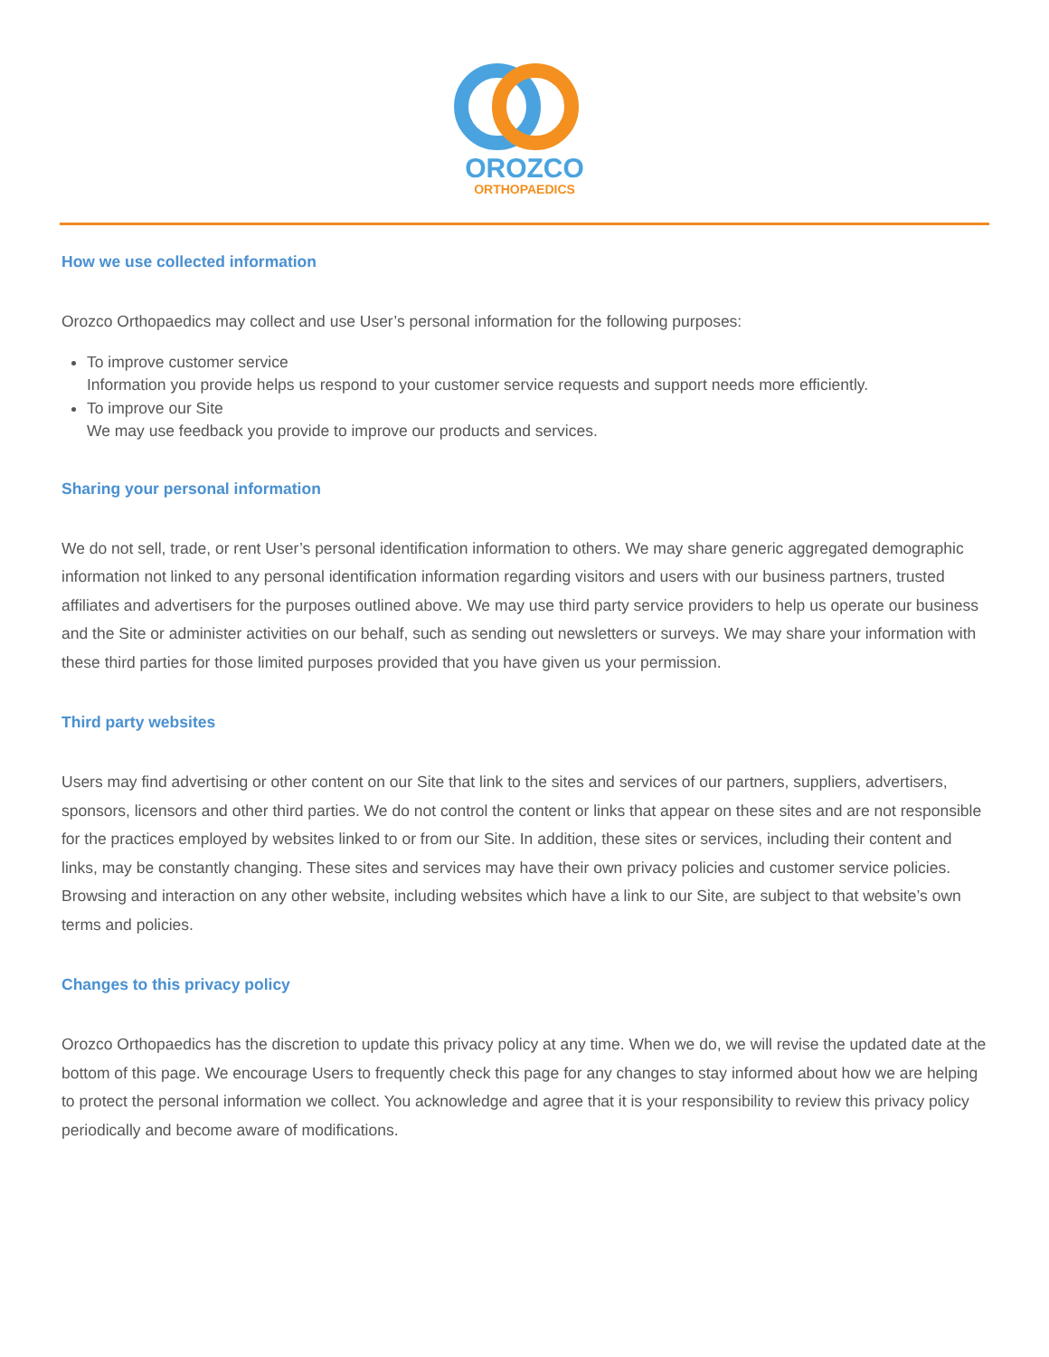OROZCO
ORTHOPAEDICS
How we use collected information
Orozco Orthopaedics may collect and use User’s personal information for the following purposes:
To improve customer service
Information you provide helps us respond to your customer service requests and support needs more efficiently.
To improve our Site
We may use feedback you provide to improve our products and services.
Sharing your personal information
We do not sell, trade, or rent User’s personal identification information to others. We may share generic aggregated demographic information not linked to any personal identification information regarding visitors and users with our business partners, trusted affiliates and advertisers for the purposes outlined above. We may use third party service providers to help us operate our business and the Site or administer activities on our behalf, such as sending out newsletters or surveys. We may share your information with these third parties for those limited purposes provided that you have given us your permission.
Third party websites
Users may find advertising or other content on our Site that link to the sites and services of our partners, suppliers, advertisers, sponsors, licensors and other third parties. We do not control the content or links that appear on these sites and are not responsible for the practices employed by websites linked to or from our Site. In addition, these sites or services, including their content and links, may be constantly changing. These sites and services may have their own privacy policies and customer service policies. Browsing and interaction on any other website, including websites which have a link to our Site, are subject to that website’s own terms and policies.
Changes to this privacy policy
Orozco Orthopaedics has the discretion to update this privacy policy at any time. When we do, we will revise the updated date at the bottom of this page. We encourage Users to frequently check this page for any changes to stay informed about how we are helping to protect the personal information we collect. You acknowledge and agree that it is your responsibility to review this privacy policy periodically and become aware of modifications.